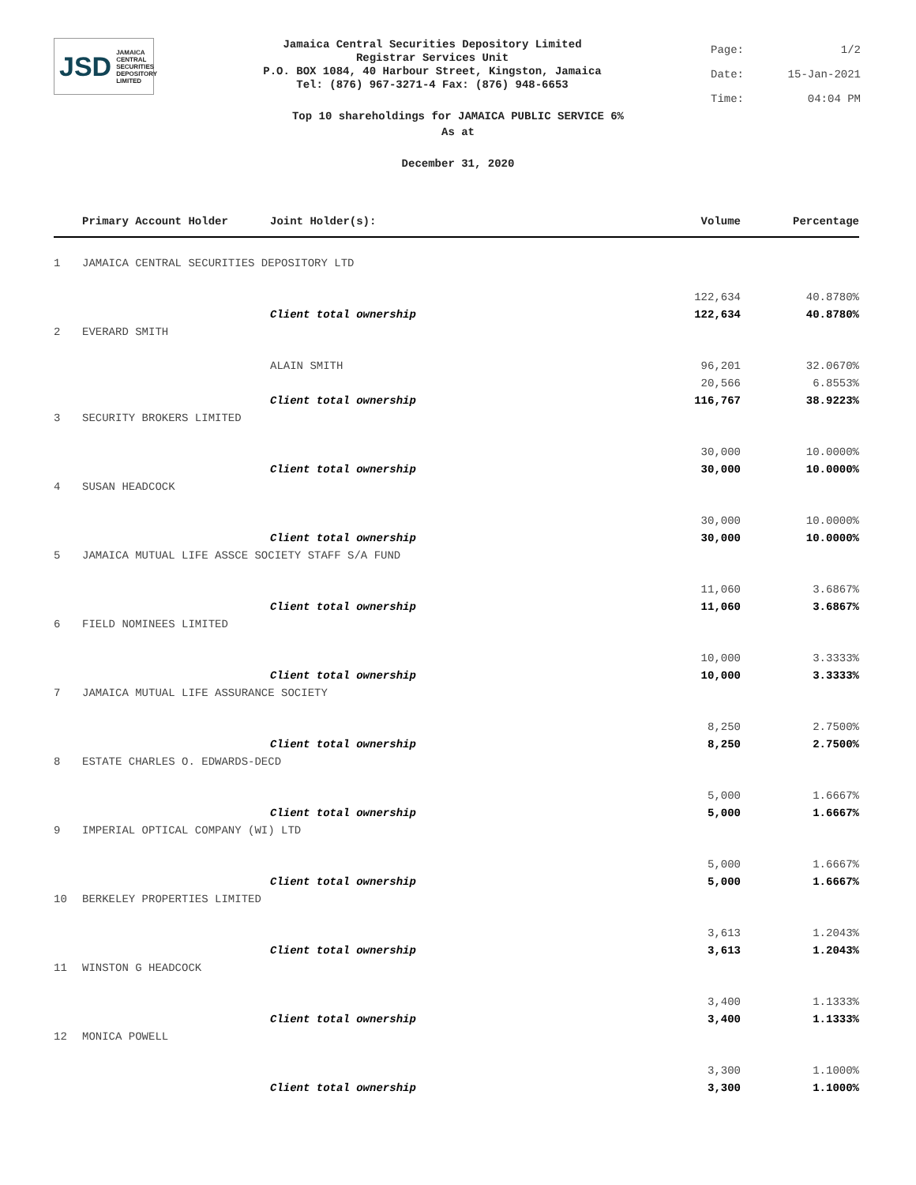JSD JAMAICA
CENTRAL
SECURITIES
DEPOSITORY
LIMITED
Jamaica Central Securities Depository Limited
Registrar Services Unit
P.O. BOX 1084, 40 Harbour Street, Kingston, Jamaica
Tel: (876) 967-3271-4 Fax: (876) 948-6653
Page: 1/2
Date: 15-Jan-2021
Time: 04:04 PM
Top 10 shareholdings for JAMAICA PUBLIC SERVICE 6%
As at
December 31, 2020
| | Primary Account Holder | Joint Holder(s): | Volume | Percentage |
| --- | --- | --- | --- | --- |
| 1 | JAMAICA CENTRAL SECURITIES DEPOSITORY LTD | | | |
| | | | 122,634 | 40.8780% |
| | | Client total ownership | 122,634 | 40.8780% |
| 2 | EVERARD SMITH | | | |
| | | ALAIN SMITH | 96,201 | 32.0670% |
| | | | 20,566 | 6.8553% |
| | | Client total ownership | 116,767 | 38.9223% |
| 3 | SECURITY BROKERS LIMITED | | | |
| | | | 30,000 | 10.0000% |
| | | Client total ownership | 30,000 | 10.0000% |
| 4 | SUSAN HEADCOCK | | | |
| | | | 30,000 | 10.0000% |
| | | Client total ownership | 30,000 | 10.0000% |
| 5 | JAMAICA MUTUAL LIFE ASSCE SOCIETY STAFF S/A FUND | | | |
| | | | 11,060 | 3.6867% |
| | | Client total ownership | 11,060 | 3.6867% |
| 6 | FIELD NOMINEES LIMITED | | | |
| | | | 10,000 | 3.3333% |
| | | Client total ownership | 10,000 | 3.3333% |
| 7 | JAMAICA MUTUAL LIFE ASSURANCE SOCIETY | | | |
| | | | 8,250 | 2.7500% |
| | | Client total ownership | 8,250 | 2.7500% |
| 8 | ESTATE CHARLES O. EDWARDS-DECD | | | |
| | | | 5,000 | 1.6667% |
| | | Client total ownership | 5,000 | 1.6667% |
| 9 | IMPERIAL OPTICAL COMPANY (WI) LTD | | | |
| | | | 5,000 | 1.6667% |
| | | Client total ownership | 5,000 | 1.6667% |
| 10 | BERKELEY PROPERTIES LIMITED | | | |
| | | | 3,613 | 1.2043% |
| | | Client total ownership | 3,613 | 1.2043% |
| 11 | WINSTON G HEADCOCK | | | |
| | | | 3,400 | 1.1333% |
| | | Client total ownership | 3,400 | 1.1333% |
| 12 | MONICA POWELL | | | |
| | | | 3,300 | 1.1000% |
| | | Client total ownership | 3,300 | 1.1000% |